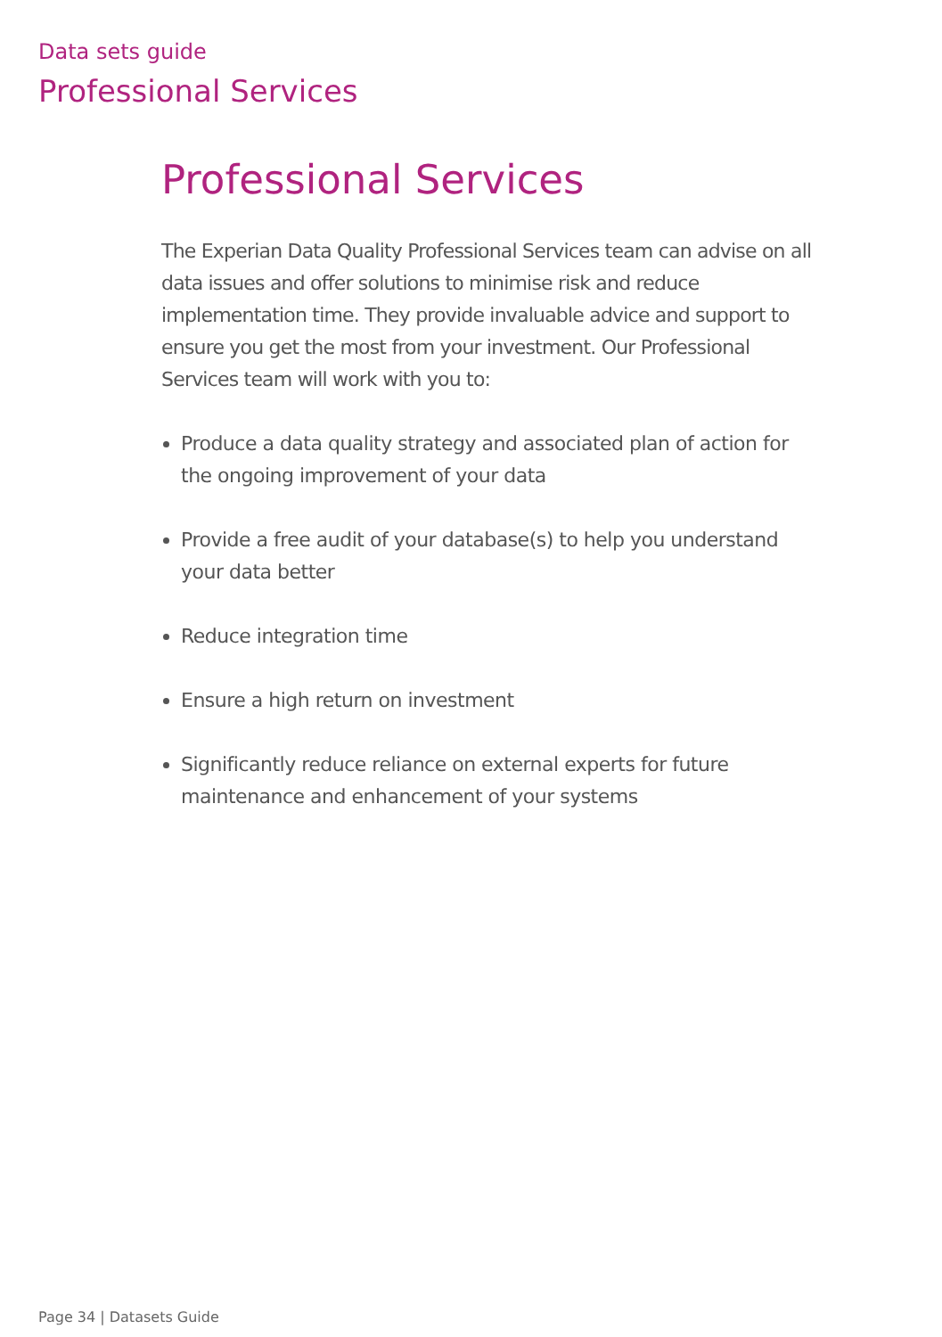Data sets guide
Professional Services
Professional Services
The Experian Data Quality Professional Services team can advise on all data issues and offer solutions to minimise risk and reduce implementation time. They provide invaluable advice and support to ensure you get the most from your investment. Our Professional Services team will work with you to:
Produce a data quality strategy and associated plan of action for the ongoing improvement of your data
Provide a free audit of your database(s) to help you understand your data better
Reduce integration time
Ensure a high return on investment
Significantly reduce reliance on external experts for future maintenance and enhancement of your systems
Page 34 | Datasets Guide